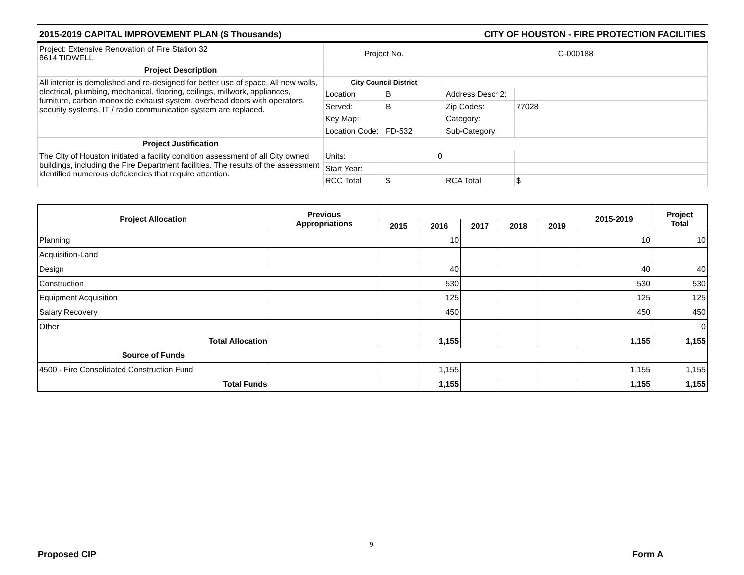2015-2019 CAPITAL IMPROVEMENT PLAN ($ Thousands) CITY OF HOUSTON - FIRE PROTECTION FACILITIES
| Project: Extensive Renovation of Fire Station 32 8614 TIDWELL | Project No. | | C-000188 | |
| Project Description | | | | |
| All interior is demolished and re-designed for better use of space. All new walls, electrical, plumbing, mechanical, flooring, ceilings, millwork, appliances, furniture, carbon monoxide exhaust system, overhead doors with operators, security systems, IT / radio communication system are replaced. | City Council District | | | |
| | Location | B | Address Descr 2: | |
| | Served: | B | Zip Codes: | 77028 |
| | Key Map: | | Category: | |
| | Location Code: | FD-532 | Sub-Category: | |
| Project Justification | | | | |
| The City of Houston initiated a facility condition assessment of all City owned buildings, including the Fire Department facilities. The results of the assessment identified numerous deficiencies that require attention. | Units: | 0 | | |
| | Start Year: | | | |
| | RCC Total | $ | RCA Total | $ |
| Project Allocation | Previous Appropriations | | | | | | 2015-2019 | Project Total |
| --- | --- | --- | --- | --- | --- | --- | --- | --- |
| | | 2015 | 2016 | 2017 | 2018 | 2019 | | |
| Planning | | | 10 | | | | 10 | 10 |
| Acquisition-Land | | | | | | | | |
| Design | | | 40 | | | | 40 | 40 |
| Construction | | | 530 | | | | 530 | 530 |
| Equipment Acquisition | | | 125 | | | | 125 | 125 |
| Salary Recovery | | | 450 | | | | 450 | 450 |
| Other | | | | | | | | 0 |
| Total Allocation | | | 1,155 | | | | 1,155 | 1,155 |
| Source of Funds | | | | | | | | |
| 4500 - Fire Consolidated Construction Fund | | | 1,155 | | | | 1,155 | 1,155 |
| Total Funds | | | 1,155 | | | | 1,155 | 1,155 |
9
Proposed CIP Form A